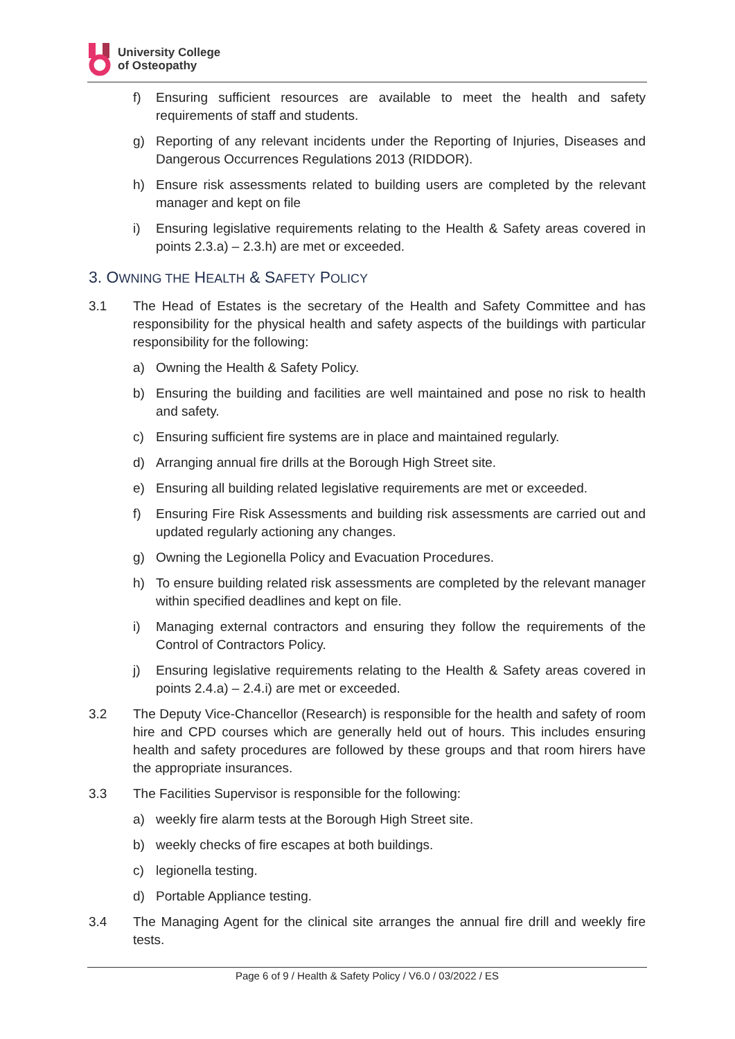University College
of Osteopathy
f) Ensuring sufficient resources are available to meet the health and safety requirements of staff and students.
g) Reporting of any relevant incidents under the Reporting of Injuries, Diseases and Dangerous Occurrences Regulations 2013 (RIDDOR).
h) Ensure risk assessments related to building users are completed by the relevant manager and kept on file
i) Ensuring legislative requirements relating to the Health & Safety areas covered in points 2.3.a) – 2.3.h) are met or exceeded.
3. OWNING THE HEALTH & SAFETY POLICY
3.1 The Head of Estates is the secretary of the Health and Safety Committee and has responsibility for the physical health and safety aspects of the buildings with particular responsibility for the following:
a) Owning the Health & Safety Policy.
b) Ensuring the building and facilities are well maintained and pose no risk to health and safety.
c) Ensuring sufficient fire systems are in place and maintained regularly.
d) Arranging annual fire drills at the Borough High Street site.
e) Ensuring all building related legislative requirements are met or exceeded.
f) Ensuring Fire Risk Assessments and building risk assessments are carried out and updated regularly actioning any changes.
g) Owning the Legionella Policy and Evacuation Procedures.
h) To ensure building related risk assessments are completed by the relevant manager within specified deadlines and kept on file.
i) Managing external contractors and ensuring they follow the requirements of the Control of Contractors Policy.
j) Ensuring legislative requirements relating to the Health & Safety areas covered in points 2.4.a) – 2.4.i) are met or exceeded.
3.2 The Deputy Vice-Chancellor (Research) is responsible for the health and safety of room hire and CPD courses which are generally held out of hours. This includes ensuring health and safety procedures are followed by these groups and that room hirers have the appropriate insurances.
3.3 The Facilities Supervisor is responsible for the following:
a) weekly fire alarm tests at the Borough High Street site.
b) weekly checks of fire escapes at both buildings.
c) legionella testing.
d) Portable Appliance testing.
3.4 The Managing Agent for the clinical site arranges the annual fire drill and weekly fire tests.
Page 6 of 9 / Health & Safety Policy / V6.0 / 03/2022 / ES